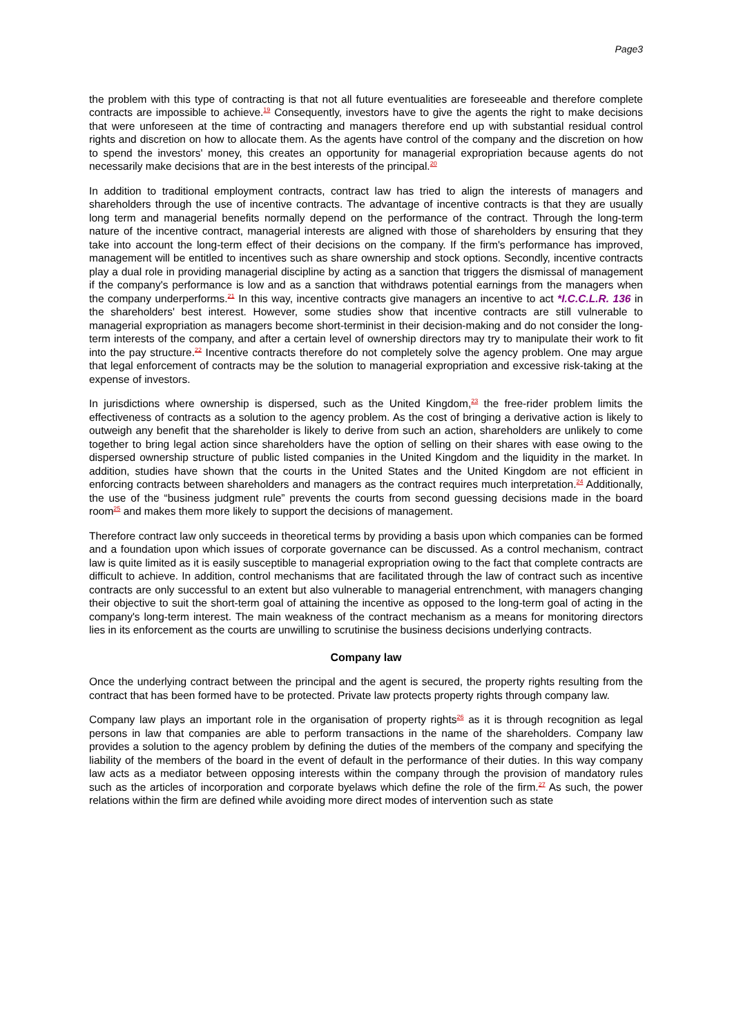Page3
the problem with this type of contracting is that not all future eventualities are foreseeable and therefore complete contracts are impossible to achieve.<sup>19</sup> Consequently, investors have to give the agents the right to make decisions that were unforeseen at the time of contracting and managers therefore end up with substantial residual control rights and discretion on how to allocate them. As the agents have control of the company and the discretion on how to spend the investors' money, this creates an opportunity for managerial expropriation because agents do not necessarily make decisions that are in the best interests of the principal.<sup>20</sup>
In addition to traditional employment contracts, contract law has tried to align the interests of managers and shareholders through the use of incentive contracts. The advantage of incentive contracts is that they are usually long term and managerial benefits normally depend on the performance of the contract. Through the long-term nature of the incentive contract, managerial interests are aligned with those of shareholders by ensuring that they take into account the long-term effect of their decisions on the company. If the firm's performance has improved, management will be entitled to incentives such as share ownership and stock options. Secondly, incentive contracts play a dual role in providing managerial discipline by acting as a sanction that triggers the dismissal of management if the company's performance is low and as a sanction that withdraws potential earnings from the managers when the company underperforms.<sup>21</sup> In this way, incentive contracts give managers an incentive to act *I.C.C.L.R. 136 in the shareholders' best interest. However, some studies show that incentive contracts are still vulnerable to managerial expropriation as managers become short-terminist in their decision-making and do not consider the long-term interests of the company, and after a certain level of ownership directors may try to manipulate their work to fit into the pay structure.<sup>22</sup> Incentive contracts therefore do not completely solve the agency problem. One may argue that legal enforcement of contracts may be the solution to managerial expropriation and excessive risk-taking at the expense of investors.
In jurisdictions where ownership is dispersed, such as the United Kingdom,<sup>23</sup> the free-rider problem limits the effectiveness of contracts as a solution to the agency problem. As the cost of bringing a derivative action is likely to outweigh any benefit that the shareholder is likely to derive from such an action, shareholders are unlikely to come together to bring legal action since shareholders have the option of selling on their shares with ease owing to the dispersed ownership structure of public listed companies in the United Kingdom and the liquidity in the market. In addition, studies have shown that the courts in the United States and the United Kingdom are not efficient in enforcing contracts between shareholders and managers as the contract requires much interpretation.<sup>24</sup> Additionally, the use of the “business judgment rule” prevents the courts from second guessing decisions made in the board room<sup>25</sup> and makes them more likely to support the decisions of management.
Therefore contract law only succeeds in theoretical terms by providing a basis upon which companies can be formed and a foundation upon which issues of corporate governance can be discussed. As a control mechanism, contract law is quite limited as it is easily susceptible to managerial expropriation owing to the fact that complete contracts are difficult to achieve. In addition, control mechanisms that are facilitated through the law of contract such as incentive contracts are only successful to an extent but also vulnerable to managerial entrenchment, with managers changing their objective to suit the short-term goal of attaining the incentive as opposed to the long-term goal of acting in the company's long-term interest. The main weakness of the contract mechanism as a means for monitoring directors lies in its enforcement as the courts are unwilling to scrutinise the business decisions underlying contracts.
Company law
Once the underlying contract between the principal and the agent is secured, the property rights resulting from the contract that has been formed have to be protected. Private law protects property rights through company law.
Company law plays an important role in the organisation of property rights<sup>26</sup> as it is through recognition as legal persons in law that companies are able to perform transactions in the name of the shareholders. Company law provides a solution to the agency problem by defining the duties of the members of the company and specifying the liability of the members of the board in the event of default in the performance of their duties. In this way company law acts as a mediator between opposing interests within the company through the provision of mandatory rules such as the articles of incorporation and corporate byelaws which define the role of the firm.<sup>27</sup> As such, the power relations within the firm are defined while avoiding more direct modes of intervention such as state